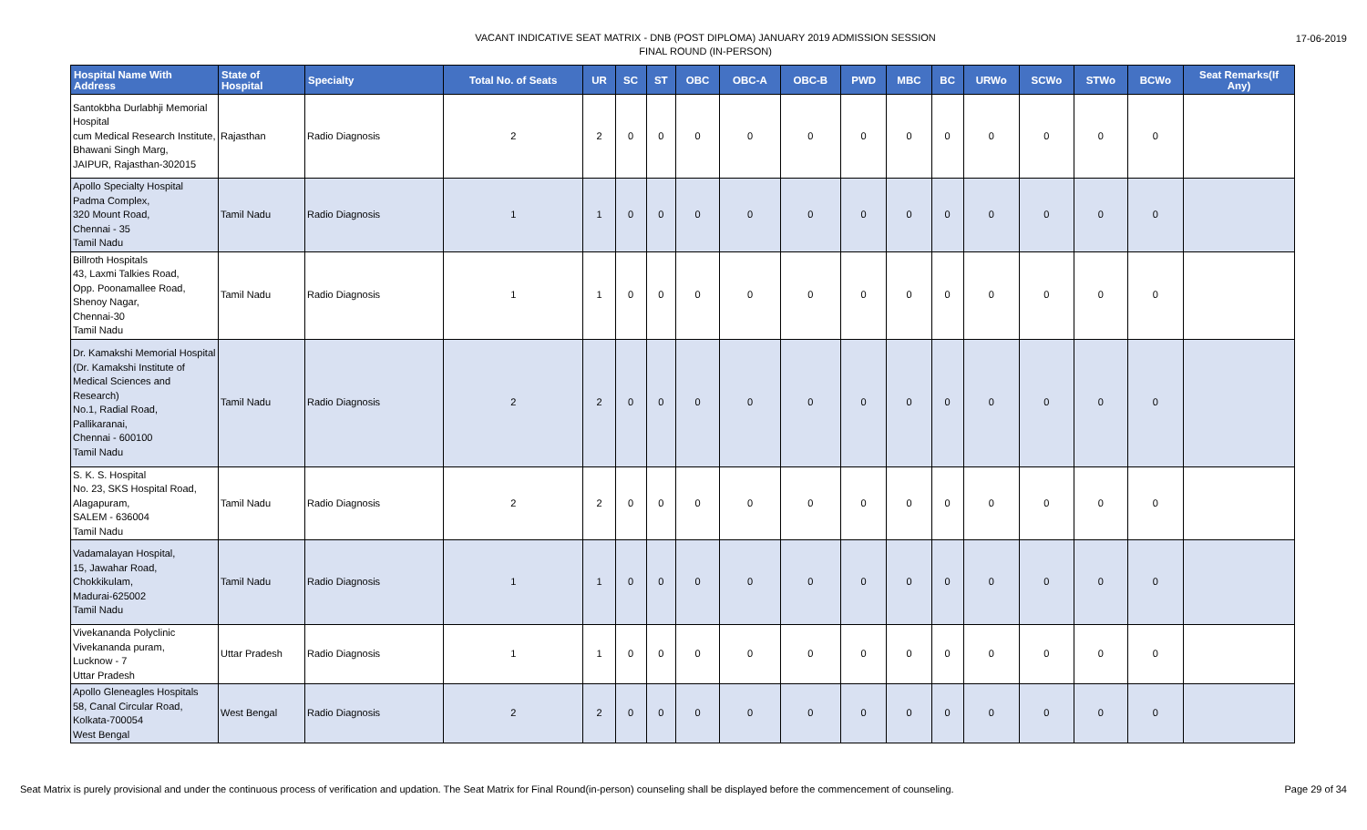VACANT INDICATIVE SEAT MATRIX - DNB (POST DIPLOMA) JANUARY 2019 ADMISSION SESSION
FINAL ROUND (IN-PERSON)
17-06-2019
| Hospital Name With Address | State of Hospital | Specialty | Total No. of Seats | UR | SC | ST | OBC | OBC-A | OBC-B | PWD | MBC | BC | URWo | SCWo | STWo | BCWo | Seat Remarks(If Any) |
| --- | --- | --- | --- | --- | --- | --- | --- | --- | --- | --- | --- | --- | --- | --- | --- | --- | --- |
| Santokbha Durlabhji Memorial Hospital cum Medical Research Institute, Bhawani Singh Marg, JAIPUR, Rajasthan-302015 | Rajasthan | Radio Diagnosis | 2 | 2 | 0 | 0 | 0 | 0 | 0 | 0 | 0 | 0 | 0 | 0 | 0 | 0 | |
| Apollo Specialty Hospital Padma Complex, 320 Mount Road, Chennai - 35 Tamil Nadu | Tamil Nadu | Radio Diagnosis | 1 | 1 | 0 | 0 | 0 | 0 | 0 | 0 | 0 | 0 | 0 | 0 | 0 | 0 | |
| Billroth Hospitals 43, Laxmi Talkies Road, Opp. Poonamallee Road, Shenoy Nagar, Chennai-30 Tamil Nadu | Tamil Nadu | Radio Diagnosis | 1 | 1 | 0 | 0 | 0 | 0 | 0 | 0 | 0 | 0 | 0 | 0 | 0 | 0 | |
| Dr. Kamakshi Memorial Hospital (Dr. Kamakshi Institute of Medical Sciences and Research) No.1, Radial Road, Pallikaranai, Chennai - 600100 Tamil Nadu | Tamil Nadu | Radio Diagnosis | 2 | 2 | 0 | 0 | 0 | 0 | 0 | 0 | 0 | 0 | 0 | 0 | 0 | 0 | |
| S. K. S. Hospital No. 23, SKS Hospital Road, Alagapuram, SALEM - 636004 Tamil Nadu | Tamil Nadu | Radio Diagnosis | 2 | 2 | 0 | 0 | 0 | 0 | 0 | 0 | 0 | 0 | 0 | 0 | 0 | 0 | |
| Vadamalayan Hospital, 15, Jawahar Road, Chokkikulam, Madurai-625002 Tamil Nadu | Tamil Nadu | Radio Diagnosis | 1 | 1 | 0 | 0 | 0 | 0 | 0 | 0 | 0 | 0 | 0 | 0 | 0 | 0 | |
| Vivekananda Polyclinic Vivekananda puram, Lucknow - 7 Uttar Pradesh | Uttar Pradesh | Radio Diagnosis | 1 | 1 | 0 | 0 | 0 | 0 | 0 | 0 | 0 | 0 | 0 | 0 | 0 | 0 | |
| Apollo Gleneagles Hospitals 58, Canal Circular Road, Kolkata-700054 West Bengal | West Bengal | Radio Diagnosis | 2 | 2 | 0 | 0 | 0 | 0 | 0 | 0 | 0 | 0 | 0 | 0 | 0 | 0 | |
Seat Matrix is purely provisional and under the continuous process of verification and updation. The Seat Matrix for Final Round(in-person) counseling shall be displayed before the commencement of counseling. Page 29 of 34